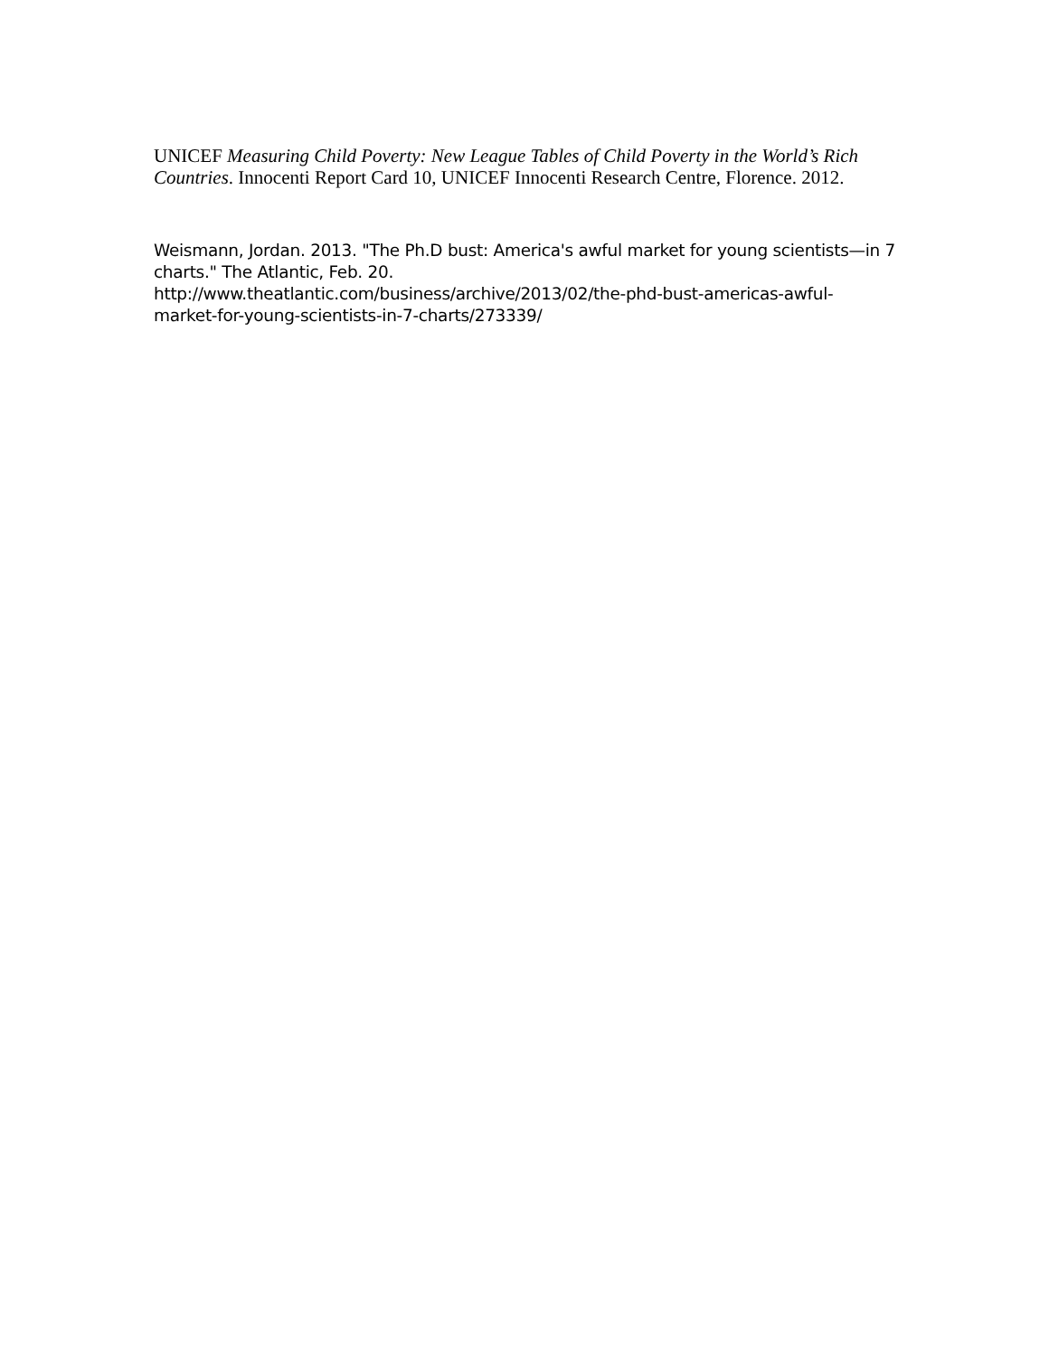UNICEF Measuring Child Poverty: New League Tables of Child Poverty in the World’s Rich Countries. Innocenti Report Card 10, UNICEF Innocenti Research Centre, Florence. 2012.
Weismann, Jordan. 2013. "The Ph.D bust: America's awful market for young scientists—in 7 charts." The Atlantic, Feb. 20.
http://www.theatlantic.com/business/archive/2013/02/the-phd-bust-americas-awful-market-for-young-scientists-in-7-charts/273339/